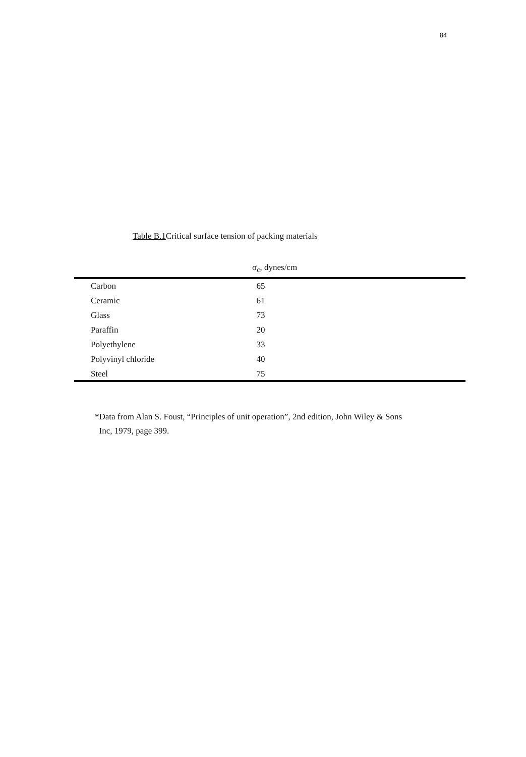84
Table B.1 Critical surface tension of packing materials
| | σ<sub>c</sub>, dynes/cm |
| --- | --- |
| Carbon | 65 |
| Ceramic | 61 |
| Glass | 73 |
| Paraffin | 20 |
| Polyethylene | 33 |
| Polyvinyl chloride | 40 |
| Steel | 75 |
*Data from Alan S. Foust, “Principles of unit operation”, 2nd edition, John Wiley & Sons
Inc, 1979, page 399.